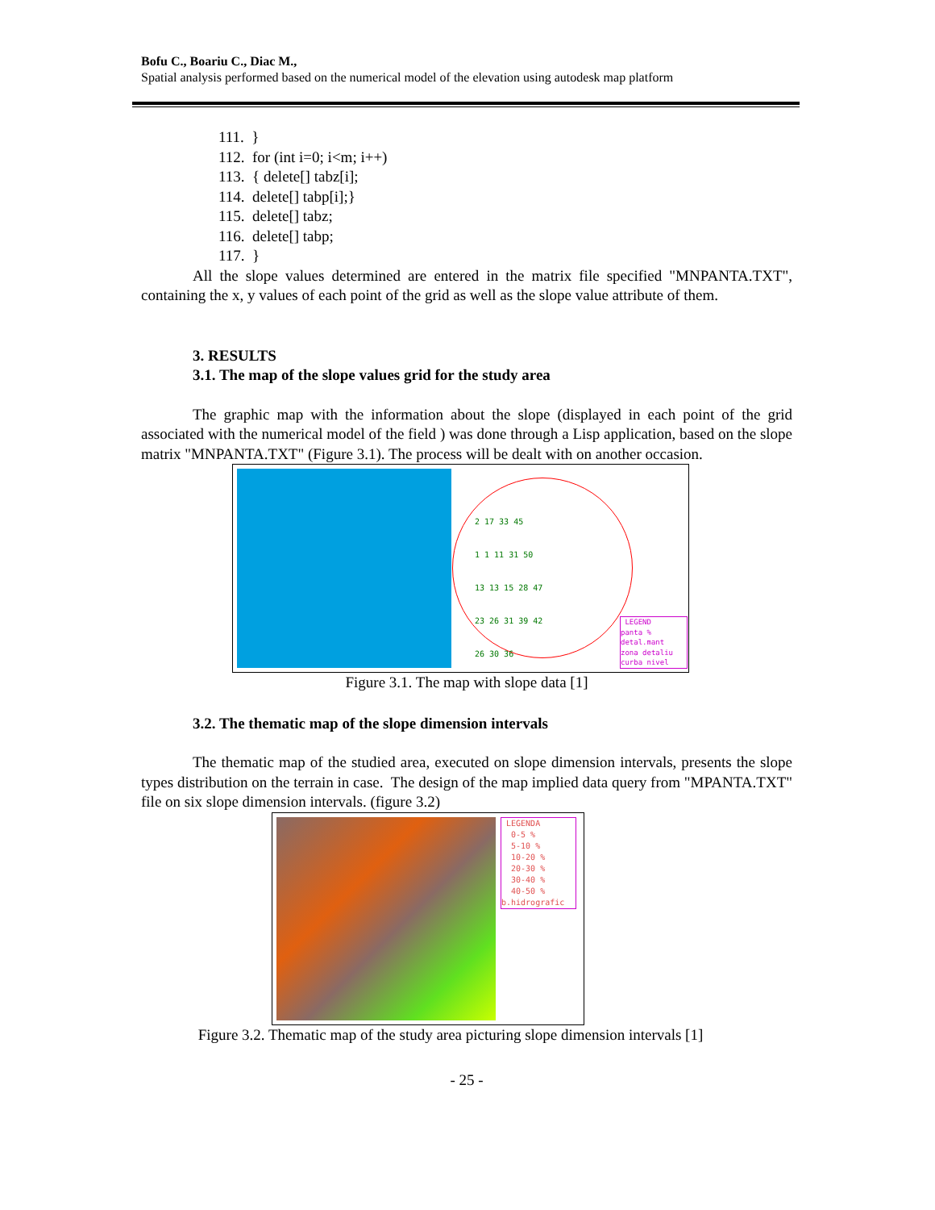Bofu C., Boariu C., Diac M.,
Spatial analysis performed based on the numerical model of the elevation using autodesk map platform
111. }
112. for (int i=0; i<m; i++)
113. { delete[] tabz[i];
114. delete[] tabp[i];}
115. delete[] tabz;
116. delete[] tabp;
117. }
All the slope values determined are entered in the matrix file specified "MNPANTA.TXT", containing the x, y values of each point of the grid as well as the slope value attribute of them.
3. RESULTS
3.1. The map of the slope values grid for the study area
The graphic map with the information about the slope (displayed in each point of the grid associated with the numerical model of the field ) was done through a Lisp application, based on the slope matrix "MNPANTA.TXT" (Figure 3.1). The process will be dealt with on another occasion.
2 17 33 45
1 1 11 31 50
13 13 15 28 47
23 26 31 39 42
26 30 36
LEGEND
panta %
detal.mant
zona detaliu
curba nivel
Figure 3.1. The map with slope data [1]
3.2. The thematic map of the slope dimension intervals
The thematic map of the studied area, executed on slope dimension intervals, presents the slope types distribution on the terrain in case. The design of the map implied data query from "MPANTA.TXT" file on six slope dimension intervals. (figure 3.2)
LEGENDA
0-5 %
5-10 %
10-20 %
20-30 %
30-40 %
40-50 %
b.hidrografic
Figure 3.2. Thematic map of the study area picturing slope dimension intervals [1]
- 25 -